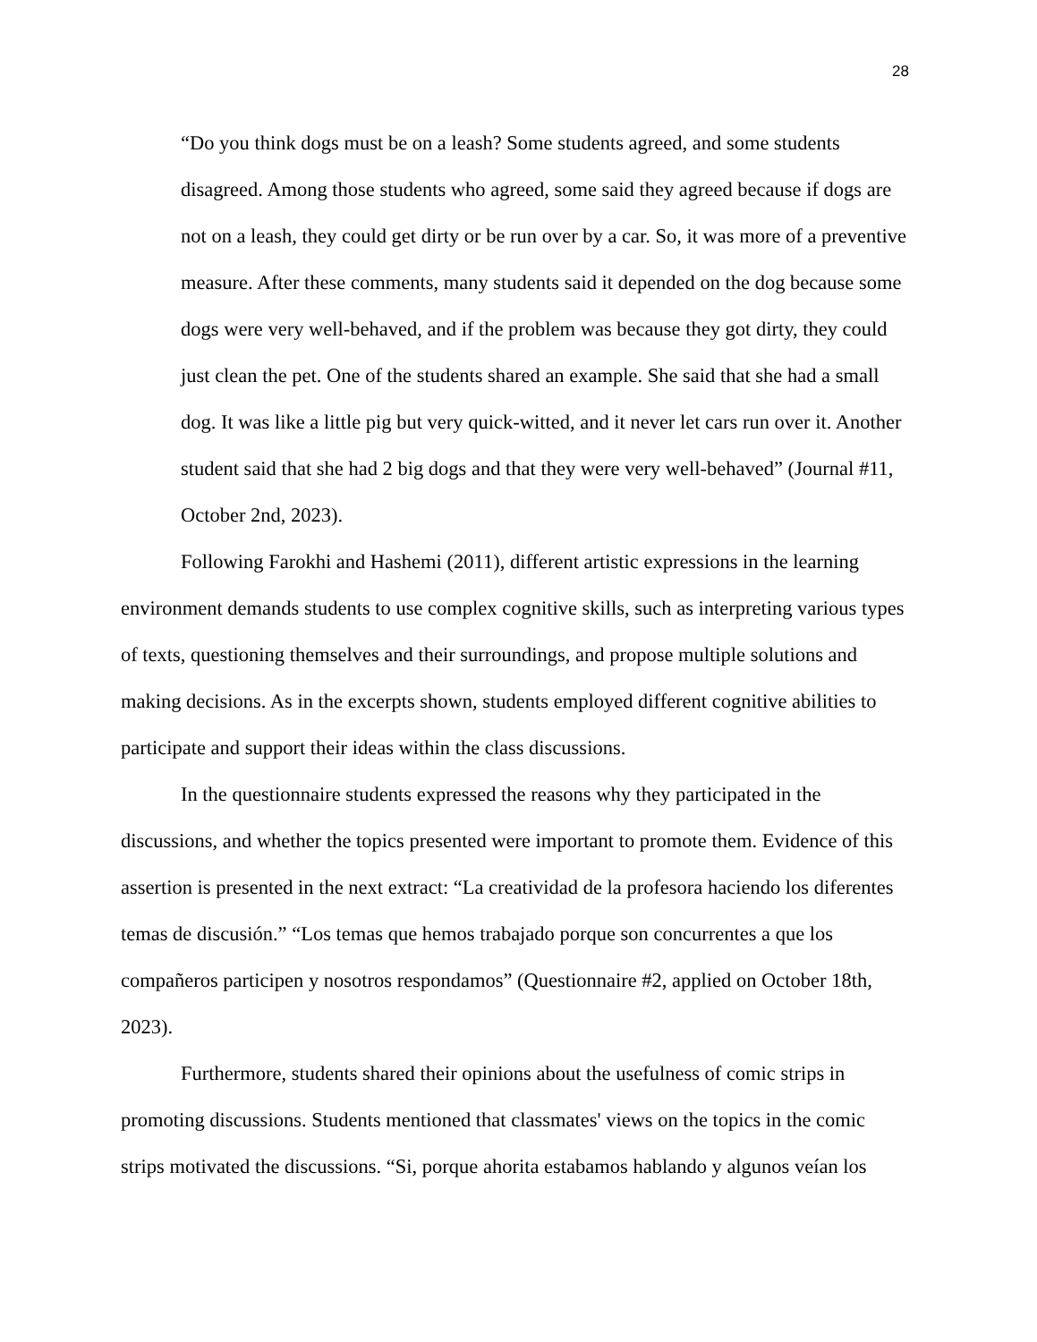28
“Do you think dogs must be on a leash? Some students agreed, and some students disagreed. Among those students who agreed, some said they agreed because if dogs are not on a leash, they could get dirty or be run over by a car. So, it was more of a preventive measure. After these comments, many students said it depended on the dog because some dogs were very well-behaved, and if the problem was because they got dirty, they could just clean the pet. One of the students shared an example. She said that she had a small dog. It was like a little pig but very quick-witted, and it never let cars run over it. Another student said that she had 2 big dogs and that they were very well-behaved” (Journal #11, October 2nd, 2023).
Following Farokhi and Hashemi (2011), different artistic expressions in the learning environment demands students to use complex cognitive skills, such as interpreting various types of texts, questioning themselves and their surroundings, and propose multiple solutions and making decisions. As in the excerpts shown, students employed different cognitive abilities to participate and support their ideas within the class discussions.
In the questionnaire students expressed the reasons why they participated in the discussions, and whether the topics presented were important to promote them. Evidence of this assertion is presented in the next extract: “La creatividad de la profesora haciendo los diferentes temas de discusión.” “Los temas que hemos trabajado porque son concurrentes a que los compañeros participen y nosotros respondamos” (Questionnaire #2, applied on October 18th, 2023).
Furthermore, students shared their opinions about the usefulness of comic strips in promoting discussions. Students mentioned that classmates' views on the topics in the comic strips motivated the discussions. “Si, porque ahorita estabamos hablando y algunos veían los